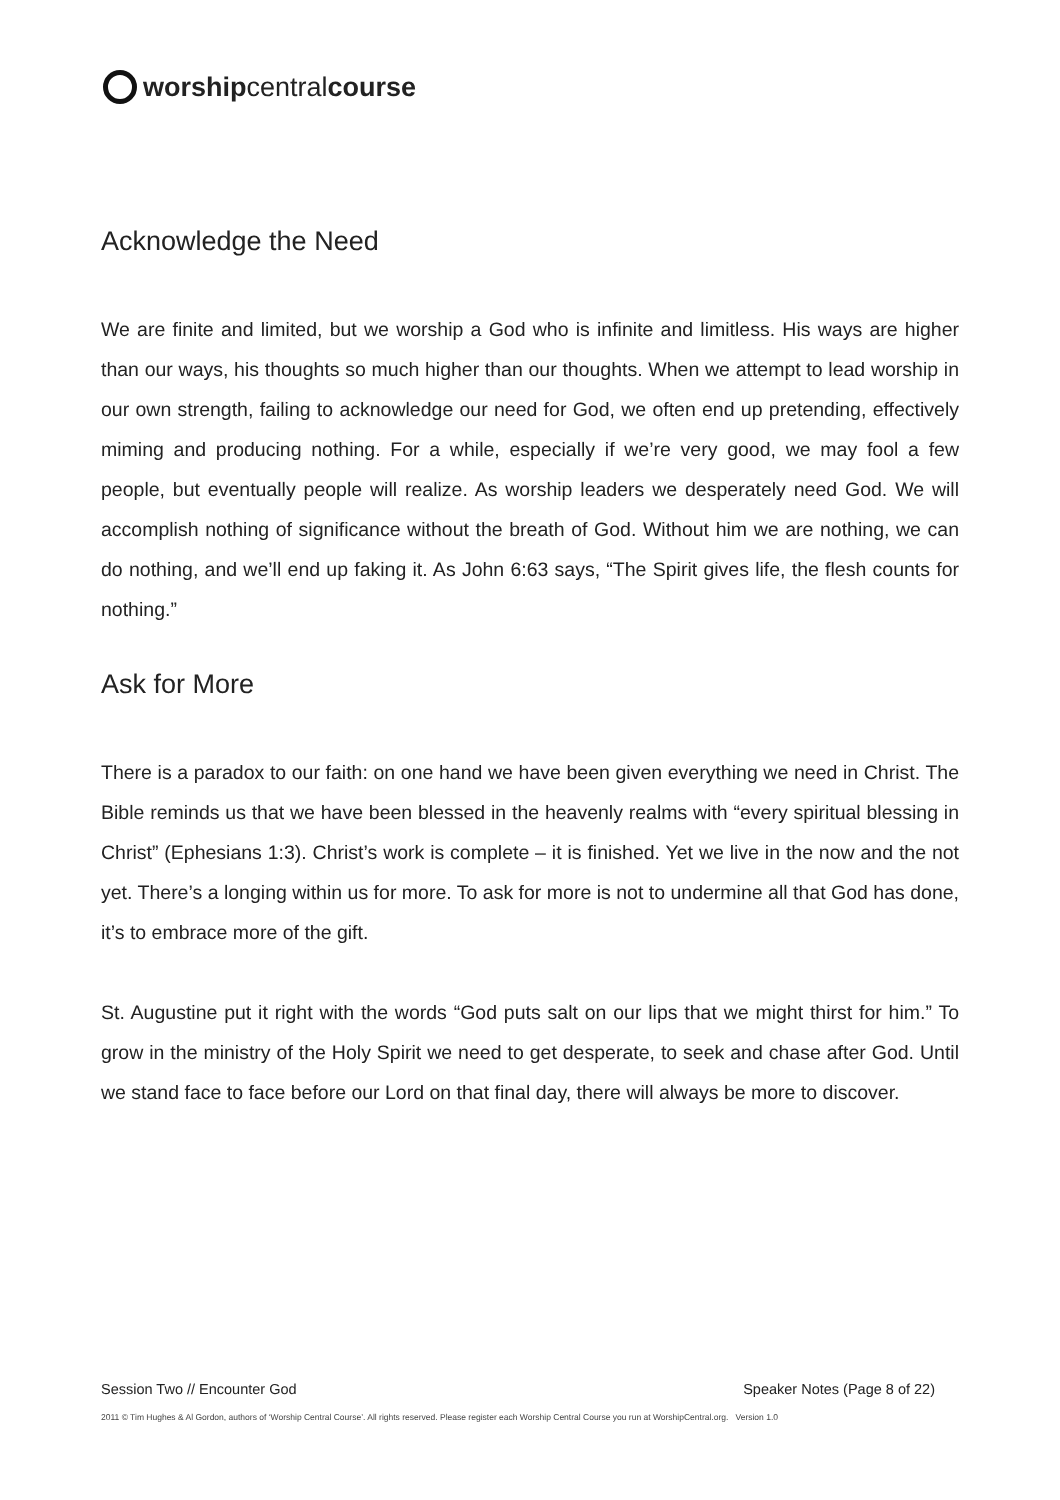worship central course
Acknowledge the Need
We are finite and limited, but we worship a God who is infinite and limitless. His ways are higher than our ways, his thoughts so much higher than our thoughts. When we attempt to lead worship in our own strength, failing to acknowledge our need for God, we often end up pretending, effectively miming and producing nothing. For a while, especially if we’re very good, we may fool a few people, but eventually people will realize. As worship leaders we desperately need God. We will accomplish nothing of significance without the breath of God. Without him we are nothing, we can do nothing, and we’ll end up faking it. As John 6:63 says, “The Spirit gives life, the flesh counts for nothing.”
Ask for More
There is a paradox to our faith: on one hand we have been given everything we need in Christ. The Bible reminds us that we have been blessed in the heavenly realms with “every spiritual blessing in Christ” (Ephesians 1:3). Christ’s work is complete – it is finished. Yet we live in the now and the not yet. There’s a longing within us for more. To ask for more is not to undermine all that God has done, it’s to embrace more of the gift.
St. Augustine put it right with the words “God puts salt on our lips that we might thirst for him.” To grow in the ministry of the Holy Spirit we need to get desperate, to seek and chase after God. Until we stand face to face before our Lord on that final day, there will always be more to discover.
Session Two // Encounter God Speaker Notes (Page 8 of 22)
2011 © Tim Hughes & Al Gordon, authors of ‘Worship Central Course’. All rights reserved. Please register each Worship Central Course you run at WorshipCentral.org. Version 1.0